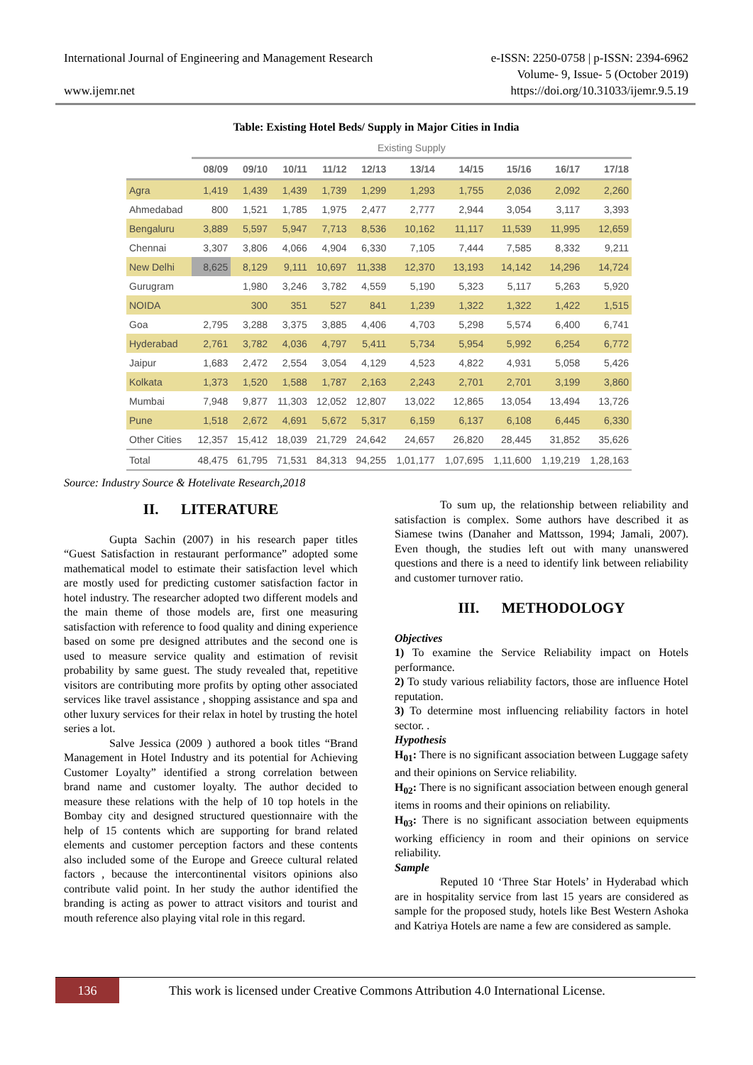International Journal of Engineering and Management Research e-ISSN: 2250-0758 | p-ISSN: 2394-6962
Volume- 9, Issue- 5 (October 2019)
www.ijemr.net https://doi.org/10.31033/ijemr.9.5.19
Table: Existing Hotel Beds/ Supply in Major Cities in India
| | Existing Supply | | | | | | | | | |
| | 08/09 | 09/10 | 10/11 | 11/12 | 12/13 | 13/14 | 14/15 | 15/16 | 16/17 | 17/18 |
| Agra | 1,419 | 1,439 | 1,439 | 1,739 | 1,299 | 1,293 | 1,755 | 2,036 | 2,092 | 2,260 |
| Ahmedabad | 800 | 1,521 | 1,785 | 1,975 | 2,477 | 2,777 | 2,944 | 3,054 | 3,117 | 3,393 |
| Bengaluru | 3,889 | 5,597 | 5,947 | 7,713 | 8,536 | 10,162 | 11,117 | 11,539 | 11,995 | 12,659 |
| Chennai | 3,307 | 3,806 | 4,066 | 4,904 | 6,330 | 7,105 | 7,444 | 7,585 | 8,332 | 9,211 |
| New Delhi | 8,625 | 8,129 | 9,111 | 10,697 | 11,338 | 12,370 | 13,193 | 14,142 | 14,296 | 14,724 |
| Gurugram | | 1,980 | 3,246 | 3,782 | 4,559 | 5,190 | 5,323 | 5,117 | 5,263 | 5,920 |
| NOIDA | | 300 | 351 | 527 | 841 | 1,239 | 1,322 | 1,322 | 1,422 | 1,515 |
| Goa | 2,795 | 3,288 | 3,375 | 3,885 | 4,406 | 4,703 | 5,298 | 5,574 | 6,400 | 6,741 |
| Hyderabad | 2,761 | 3,782 | 4,036 | 4,797 | 5,411 | 5,734 | 5,954 | 5,992 | 6,254 | 6,772 |
| Jaipur | 1,683 | 2,472 | 2,554 | 3,054 | 4,129 | 4,523 | 4,822 | 4,931 | 5,058 | 5,426 |
| Kolkata | 1,373 | 1,520 | 1,588 | 1,787 | 2,163 | 2,243 | 2,701 | 2,701 | 3,199 | 3,860 |
| Mumbai | 7,948 | 9,877 | 11,303 | 12,052 | 12,807 | 13,022 | 12,865 | 13,054 | 13,494 | 13,726 |
| Pune | 1,518 | 2,672 | 4,691 | 5,672 | 5,317 | 6,159 | 6,137 | 6,108 | 6,445 | 6,330 |
| Other Cities | 12,357 | 15,412 | 18,039 | 21,729 | 24,642 | 24,657 | 26,820 | 28,445 | 31,852 | 35,626 |
| Total | 48,475 | 61,795 | 71,531 | 84,313 | 94,255 | 1,01,177 | 1,07,695 | 1,11,600 | 1,19,219 | 1,28,163 |
Source: Industry Source & Hotelivate Research,2018
II. LITERATURE
Gupta Sachin (2007) in his research paper titles “Guest Satisfaction in restaurant performance” adopted some mathematical model to estimate their satisfaction level which are mostly used for predicting customer satisfaction factor in hotel industry. The researcher adopted two different models and the main theme of those models are, first one measuring satisfaction with reference to food quality and dining experience based on some pre designed attributes and the second one is used to measure service quality and estimation of revisit probability by same guest. The study revealed that, repetitive visitors are contributing more profits by opting other associated services like travel assistance , shopping assistance and spa and other luxury services for their relax in hotel by trusting the hotel series a lot.
Salve Jessica (2009 ) authored a book titles “Brand Management in Hotel Industry and its potential for Achieving Customer Loyalty” identified a strong correlation between brand name and customer loyalty. The author decided to measure these relations with the help of 10 top hotels in the Bombay city and designed structured questionnaire with the help of 15 contents which are supporting for brand related elements and customer perception factors and these contents also included some of the Europe and Greece cultural related factors , because the intercontinental visitors opinions also contribute valid point. In her study the author identified the branding is acting as power to attract visitors and tourist and mouth reference also playing vital role in this regard.
To sum up, the relationship between reliability and satisfaction is complex. Some authors have described it as Siamese twins (Danaher and Mattsson, 1994; Jamali, 2007). Even though, the studies left out with many unanswered questions and there is a need to identify link between reliability and customer turnover ratio.
III. METHODOLOGY
Objectives
1) To examine the Service Reliability impact on Hotels performance.
2) To study various reliability factors, those are influence Hotel reputation.
3) To determine most influencing reliability factors in hotel sector. .
Hypothesis
H<sub>01</sub>: There is no significant association between Luggage safety and their opinions on Service reliability.
H<sub>02</sub>: There is no significant association between enough general items in rooms and their opinions on reliability.
H<sub>03</sub>: There is no significant association between equipments working efficiency in room and their opinions on service reliability.
Sample
Reputed 10 ‘Three Star Hotels’ in Hyderabad which are in hospitality service from last 15 years are considered as sample for the proposed study, hotels like Best Western Ashoka and Katriya Hotels are name a few are considered as sample.
136
This work is licensed under Creative Commons Attribution 4.0 International License.